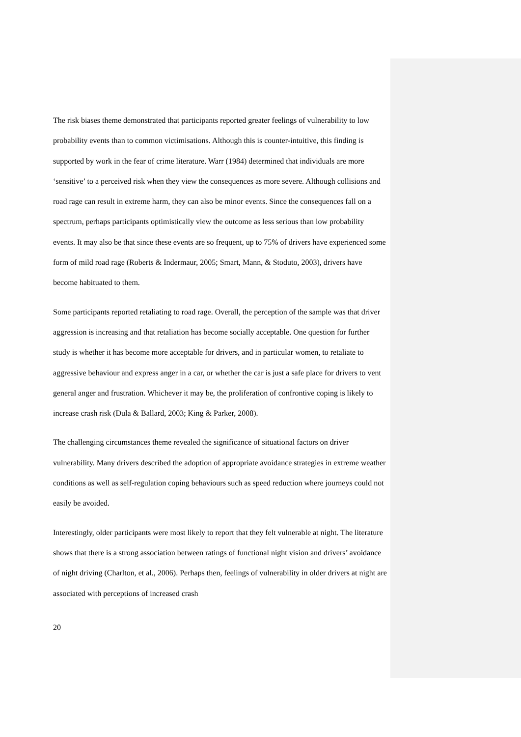The risk biases theme demonstrated that participants reported greater feelings of vulnerability to low probability events than to common victimisations. Although this is counter-intuitive, this finding is supported by work in the fear of crime literature. Warr (1984) determined that individuals are more ‘sensitive’ to a perceived risk when they view the consequences as more severe. Although collisions and road rage can result in extreme harm, they can also be minor events. Since the consequences fall on a spectrum, perhaps participants optimistically view the outcome as less serious than low probability events. It may also be that since these events are so frequent, up to 75% of drivers have experienced some form of mild road rage (Roberts & Indermaur, 2005; Smart, Mann, & Stoduto, 2003), drivers have become habituated to them.
Some participants reported retaliating to road rage. Overall, the perception of the sample was that driver aggression is increasing and that retaliation has become socially acceptable. One question for further study is whether it has become more acceptable for drivers, and in particular women, to retaliate to aggressive behaviour and express anger in a car, or whether the car is just a safe place for drivers to vent general anger and frustration. Whichever it may be, the proliferation of confrontive coping is likely to increase crash risk (Dula & Ballard, 2003; King & Parker, 2008).
The challenging circumstances theme revealed the significance of situational factors on driver vulnerability. Many drivers described the adoption of appropriate avoidance strategies in extreme weather conditions as well as self-regulation coping behaviours such as speed reduction where journeys could not easily be avoided.
Interestingly, older participants were most likely to report that they felt vulnerable at night. The literature shows that there is a strong association between ratings of functional night vision and drivers’ avoidance of night driving (Charlton, et al., 2006). Perhaps then, feelings of vulnerability in older drivers at night are associated with perceptions of increased crash
20